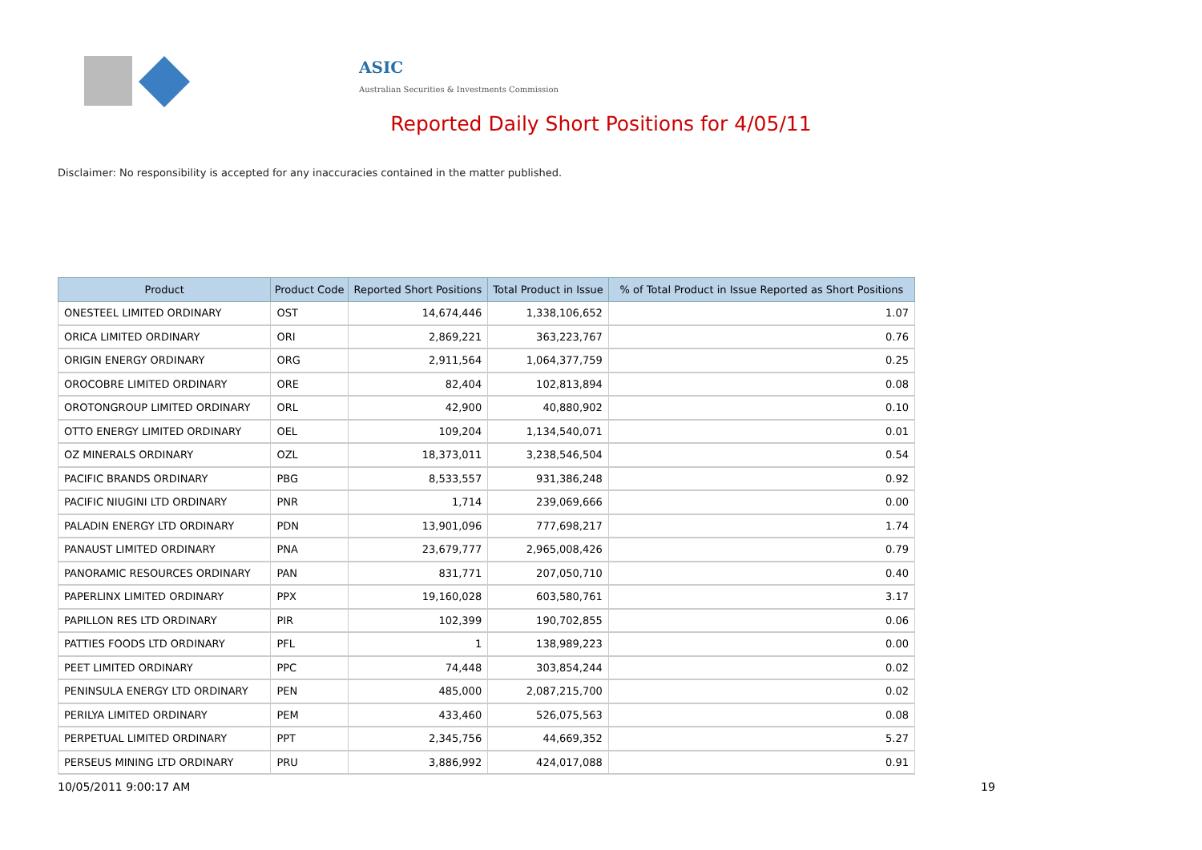ASIC
Australian Securities & Investments Commission
Reported Daily Short Positions for 4/05/11
Disclaimer: No responsibility is accepted for any inaccuracies contained in the matter published.
| Product | Product Code | Reported Short Positions | Total Product in Issue | % of Total Product in Issue Reported as Short Positions |
| --- | --- | --- | --- | --- |
| ONESTEEL LIMITED ORDINARY | OST | 14,674,446 | 1,338,106,652 | 1.07 |
| ORICA LIMITED ORDINARY | ORI | 2,869,221 | 363,223,767 | 0.76 |
| ORIGIN ENERGY ORDINARY | ORG | 2,911,564 | 1,064,377,759 | 0.25 |
| OROCOBRE LIMITED ORDINARY | ORE | 82,404 | 102,813,894 | 0.08 |
| OROTONGROUP LIMITED ORDINARY | ORL | 42,900 | 40,880,902 | 0.10 |
| OTTO ENERGY LIMITED ORDINARY | OEL | 109,204 | 1,134,540,071 | 0.01 |
| OZ MINERALS ORDINARY | OZL | 18,373,011 | 3,238,546,504 | 0.54 |
| PACIFIC BRANDS ORDINARY | PBG | 8,533,557 | 931,386,248 | 0.92 |
| PACIFIC NIUGINI LTD ORDINARY | PNR | 1,714 | 239,069,666 | 0.00 |
| PALADIN ENERGY LTD ORDINARY | PDN | 13,901,096 | 777,698,217 | 1.74 |
| PANAUST LIMITED ORDINARY | PNA | 23,679,777 | 2,965,008,426 | 0.79 |
| PANORAMIC RESOURCES ORDINARY | PAN | 831,771 | 207,050,710 | 0.40 |
| PAPERLINX LIMITED ORDINARY | PPX | 19,160,028 | 603,580,761 | 3.17 |
| PAPILLON RES LTD ORDINARY | PIR | 102,399 | 190,702,855 | 0.06 |
| PATTIES FOODS LTD ORDINARY | PFL | 1 | 138,989,223 | 0.00 |
| PEET LIMITED ORDINARY | PPC | 74,448 | 303,854,244 | 0.02 |
| PENINSULA ENERGY LTD ORDINARY | PEN | 485,000 | 2,087,215,700 | 0.02 |
| PERILYA LIMITED ORDINARY | PEM | 433,460 | 526,075,563 | 0.08 |
| PERPETUAL LIMITED ORDINARY | PPT | 2,345,756 | 44,669,352 | 5.27 |
| PERSEUS MINING LTD ORDINARY | PRU | 3,886,992 | 424,017,088 | 0.91 |
10/05/2011 9:00:17 AM 19